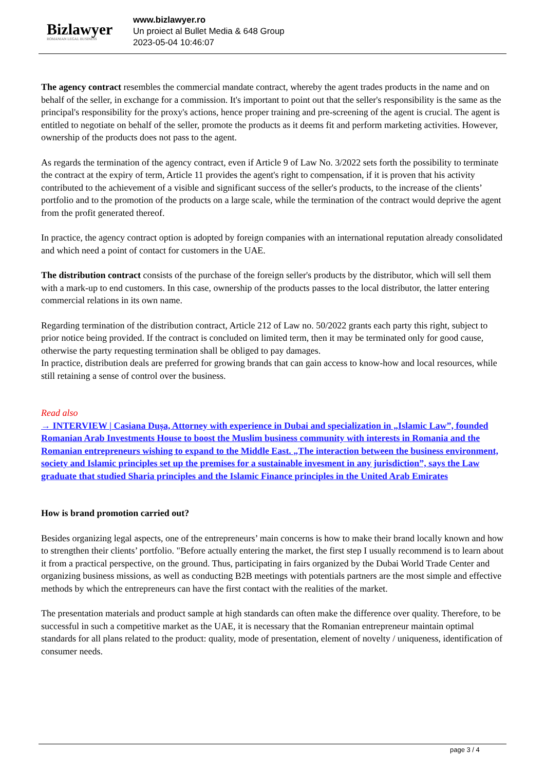Bizlawyer
ROMANIAN LEGAL BUSINESS
www.bizlawyer.ro
Un proiect al Bullet Media & 648 Group
2023-05-04 10:46:07
The agency contract resembles the commercial mandate contract, whereby the agent trades products in the name and on behalf of the seller, in exchange for a commission. It's important to point out that the seller's responsibility is the same as the principal's responsibility for the proxy's actions, hence proper training and pre-screening of the agent is crucial. The agent is entitled to negotiate on behalf of the seller, promote the products as it deems fit and perform marketing activities. However, ownership of the products does not pass to the agent.
As regards the termination of the agency contract, even if Article 9 of Law No. 3/2022 sets forth the possibility to terminate the contract at the expiry of term, Article 11 provides the agent's right to compensation, if it is proven that his activity contributed to the achievement of a visible and significant success of the seller's products, to the increase of the clients’ portfolio and to the promotion of the products on a large scale, while the termination of the contract would deprive the agent from the profit generated thereof.
In practice, the agency contract option is adopted by foreign companies with an international reputation already consolidated and which need a point of contact for customers in the UAE.
The distribution contract consists of the purchase of the foreign seller's products by the distributor, which will sell them with a mark-up to end customers. In this case, ownership of the products passes to the local distributor, the latter entering commercial relations in its own name.
Regarding termination of the distribution contract, Article 212 of Law no. 50/2022 grants each party this right, subject to prior notice being provided. If the contract is concluded on limited term, then it may be terminated only for good cause, otherwise the party requesting termination shall be obliged to pay damages.
In practice, distribution deals are preferred for growing brands that can gain access to know-how and local resources, while still retaining a sense of control over the business.
Read also
→ INTERVIEW | Casiana Dușa, Attorney with experience in Dubai and specialization in „Islamic Law”, founded Romanian Arab Investments House to boost the Muslim business community with interests in Romania and the Romanian entrepreneurs wishing to expand to the Middle East. „The interaction between the business environment, society and Islamic principles set up the premises for a sustainable invesment in any jurisdiction”, says the Law graduate that studied Sharia principles and the Islamic Finance principles in the United Arab Emirates
How is brand promotion carried out?
Besides organizing legal aspects, one of the entrepreneurs’ main concerns is how to make their brand locally known and how to strengthen their clients’ portfolio. "Before actually entering the market, the first step I usually recommend is to learn about it from a practical perspective, on the ground. Thus, participating in fairs organized by the Dubai World Trade Center and organizing business missions, as well as conducting B2B meetings with potentials partners are the most simple and effective methods by which the entrepreneurs can have the first contact with the realities of the market.
The presentation materials and product sample at high standards can often make the difference over quality. Therefore, to be successful in such a competitive market as the UAE, it is necessary that the Romanian entrepreneur maintain optimal standards for all plans related to the product: quality, mode of presentation, element of novelty / uniqueness, identification of consumer needs.
page 3 / 4